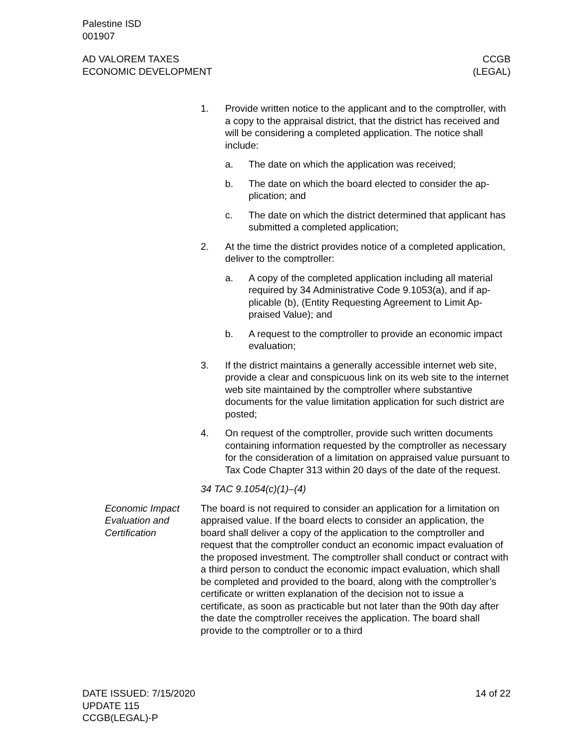Palestine ISD
001907
AD VALOREM TAXES
ECONOMIC DEVELOPMENT
CCGB
(LEGAL)
1. Provide written notice to the applicant and to the comptroller, with a copy to the appraisal district, that the district has re­ceived and will be considering a completed application. The notice shall include:
a. The date on which the application was received;
b. The date on which the board elected to consider the ap­plication; and
c. The date on which the district determined that applicant has submitted a completed application;
2. At the time the district provides notice of a completed applica­tion, deliver to the comptroller:
a. A copy of the completed application including all material required by 34 Administrative Code 9.1053(a), and if ap­plicable (b), (Entity Requesting Agreement to Limit Ap­praised Value); and
b. A request to the comptroller to provide an economic im­pact evaluation;
3. If the district maintains a generally accessible internet web site, provide a clear and conspicuous link on its web site to the internet web site maintained by the comptroller where substantive documents for the value limitation application for such district are posted;
4. On request of the comptroller, provide such written docu­ments containing information requested by the comptroller as necessary for the consideration of a limitation on appraised value pursuant to Tax Code Chapter 313 within 20 days of the date of the request.
34 TAC 9.1054(c)(1)–(4)
Economic Impact Evaluation and Certification
The board is not required to consider an application for a limitation on appraised value. If the board elects to consider an application, the board shall deliver a copy of the application to the comptroller and request that the comptroller conduct an economic impact eval­uation of the proposed investment. The comptroller shall conduct or contract with a third person to conduct the economic impact evaluation, which shall be completed and provided to the board, along with the comptroller’s certificate or written explanation of the decision not to issue a certificate, as soon as practicable but not later than the 90th day after the date the comptroller receives the application. The board shall provide to the comptroller or to a third
DATE ISSUED: 7/15/2020
UPDATE 115
CCGB(LEGAL)-P
14 of 22